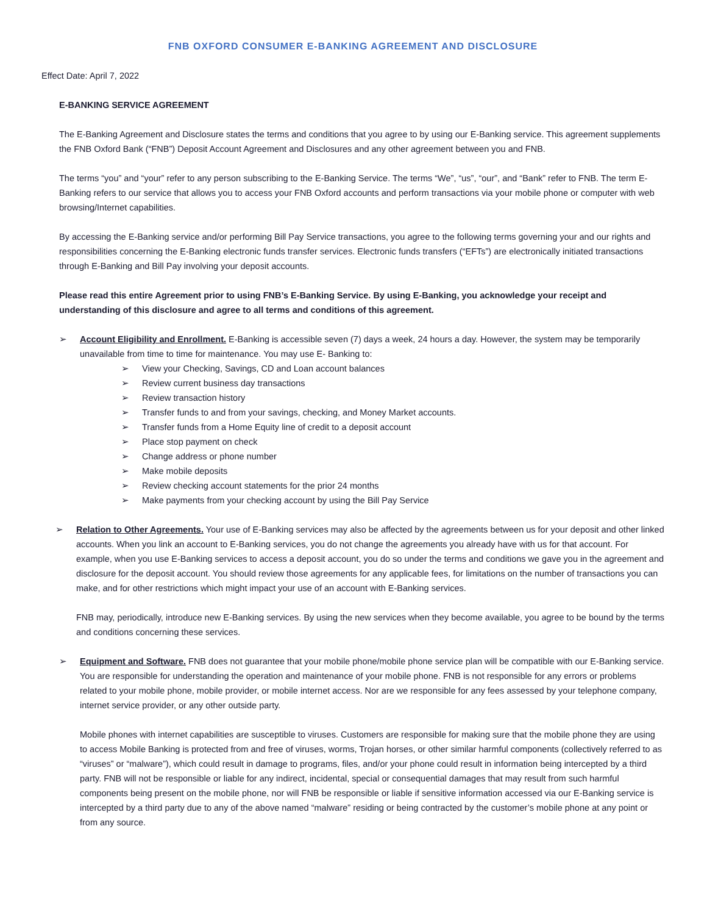FNB OXFORD CONSUMER E-BANKING AGREEMENT AND DISCLOSURE
Effect Date: April 7, 2022
E-BANKING SERVICE AGREEMENT
The E-Banking Agreement and Disclosure states the terms and conditions that you agree to by using our E-Banking service. This agreement supplements the FNB Oxford Bank (“FNB”) Deposit Account Agreement and Disclosures and any other agreement between you and FNB.
The terms “you” and “your” refer to any person subscribing to the E-Banking Service. The terms “We”, “us”, “our”, and “Bank” refer to FNB. The term E-Banking refers to our service that allows you to access your FNB Oxford accounts and perform transactions via your mobile phone or computer with web browsing/Internet capabilities.
By accessing the E-Banking service and/or performing Bill Pay Service transactions, you agree to the following terms governing your and our rights and responsibilities concerning the E-Banking electronic funds transfer services. Electronic funds transfers (“EFTs”) are electronically initiated transactions through E-Banking and Bill Pay involving your deposit accounts.
Please read this entire Agreement prior to using FNB’s E-Banking Service. By using E-Banking, you acknowledge your receipt and understanding of this disclosure and agree to all terms and conditions of this agreement.
➢ Account Eligibility and Enrollment. E-Banking is accessible seven (7) days a week, 24 hours a day. However, the system may be temporarily unavailable from time to time for maintenance. You may use E- Banking to:
➢ View your Checking, Savings, CD and Loan account balances
➢ Review current business day transactions
➢ Review transaction history
➢ Transfer funds to and from your savings, checking, and Money Market accounts.
➢ Transfer funds from a Home Equity line of credit to a deposit account
➢ Place stop payment on check
➢ Change address or phone number
➢ Make mobile deposits
➢ Review checking account statements for the prior 24 months
➢ Make payments from your checking account by using the Bill Pay Service
➢ Relation to Other Agreements. Your use of E-Banking services may also be affected by the agreements between us for your deposit and other linked accounts. When you link an account to E-Banking services, you do not change the agreements you already have with us for that account. For example, when you use E-Banking services to access a deposit account, you do so under the terms and conditions we gave you in the agreement and disclosure for the deposit account. You should review those agreements for any applicable fees, for limitations on the number of transactions you can make, and for other restrictions which might impact your use of an account with E-Banking services.
FNB may, periodically, introduce new E-Banking services. By using the new services when they become available, you agree to be bound by the terms and conditions concerning these services.
➢ Equipment and Software. FNB does not guarantee that your mobile phone/mobile phone service plan will be compatible with our E-Banking service. You are responsible for understanding the operation and maintenance of your mobile phone. FNB is not responsible for any errors or problems related to your mobile phone, mobile provider, or mobile internet access. Nor are we responsible for any fees assessed by your telephone company, internet service provider, or any other outside party.
Mobile phones with internet capabilities are susceptible to viruses. Customers are responsible for making sure that the mobile phone they are using to access Mobile Banking is protected from and free of viruses, worms, Trojan horses, or other similar harmful components (collectively referred to as “viruses” or “malware”), which could result in damage to programs, files, and/or your phone could result in information being intercepted by a third party. FNB will not be responsible or liable for any indirect, incidental, special or consequential damages that may result from such harmful components being present on the mobile phone, nor will FNB be responsible or liable if sensitive information accessed via our E-Banking service is intercepted by a third party due to any of the above named “malware” residing or being contracted by the customer’s mobile phone at any point or from any source.